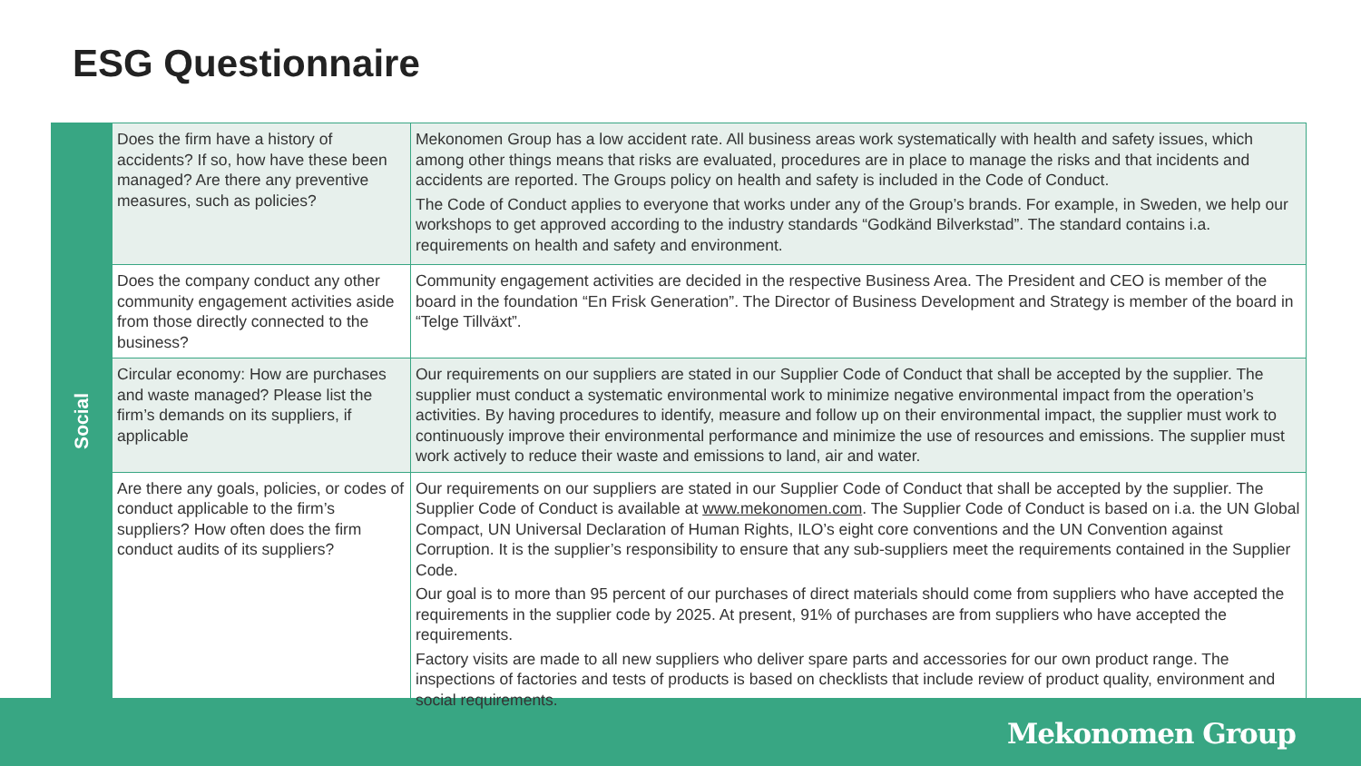ESG Questionnaire
Social
| Does the firm have a history of accidents? If so, how have these been managed? Are there any preventive measures, such as policies? | Mekonomen Group has a low accident rate. All business areas work systematically with health and safety issues, which among other things means that risks are evaluated, procedures are in place to manage the risks and that incidents and accidents are reported. The Groups policy on health and safety is included in the Code of Conduct. The Code of Conduct applies to everyone that works under any of the Group’s brands. For example, in Sweden, we help our workshops to get approved according to the industry standards “Godkänd Bilverkstad”. The standard contains i.a. requirements on health and safety and environment. |
| Does the company conduct any other community engagement activities aside from those directly connected to the business? | Community engagement activities are decided in the respective Business Area. The President and CEO is member of the board in the foundation “En Frisk Generation”. The Director of Business Development and Strategy is member of the board in “Telge Tillväxt”. |
| Circular economy: How are purchases and waste managed? Please list the firm’s demands on its suppliers, if applicable | Our requirements on our suppliers are stated in our Supplier Code of Conduct that shall be accepted by the supplier. The supplier must conduct a systematic environmental work to minimize negative environmental impact from the operation’s activities. By having procedures to identify, measure and follow up on their environmental impact, the supplier must work to continuously improve their environmental performance and minimize the use of resources and emissions. The supplier must work actively to reduce their waste and emissions to land, air and water. |
| Are there any goals, policies, or codes of conduct applicable to the firm’s suppliers? How often does the firm conduct audits of its suppliers? | Our requirements on our suppliers are stated in our Supplier Code of Conduct that shall be accepted by the supplier. The Supplier Code of Conduct is available at www.mekonomen.com . The Supplier Code of Conduct is based on i.a. the UN Global Compact, UN Universal Declaration of Human Rights, ILO’s eight core conventions and the UN Convention against Corruption. It is the supplier’s responsibility to ensure that any sub-suppliers meet the requirements contained in the Supplier Code. Our goal is to more than 95 percent of our purchases of direct materials should come from suppliers who have accepted the requirements in the supplier code by 2025. At present, 91% of purchases are from suppliers who have accepted the requirements. Factory visits are made to all new suppliers who deliver spare parts and accessories for our own product range. The inspections of factories and tests of products is based on checklists that include review of product quality, environment and social requirements. |
Mekonomen Group